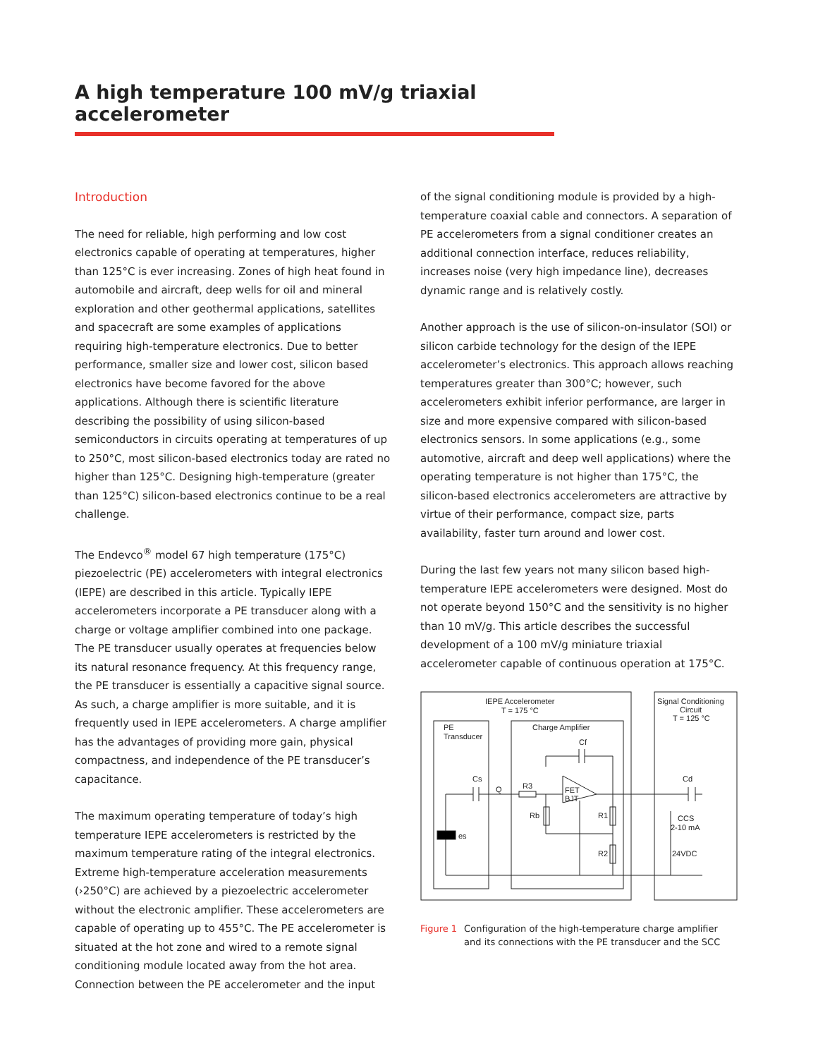A high temperature 100 mV/g triaxial accelerometer
Introduction
The need for reliable, high performing and low cost electronics capable of operating at temperatures, higher than 125°C is ever increasing. Zones of high heat found in automobile and aircraft, deep wells for oil and mineral exploration and other geothermal applications, satellites and spacecraft are some examples of applications requiring high-temperature electronics. Due to better performance, smaller size and lower cost, silicon based electronics have become favored for the above applications. Although there is scientific literature describing the possibility of using silicon-based semiconductors in circuits operating at temperatures of up to 250°C, most silicon-based electronics today are rated no higher than 125°C. Designing high-temperature (greater than 125°C) silicon-based electronics continue to be a real challenge.
The Endevco<sup>®</sup> model 67 high temperature (175°C) piezoelectric (PE) accelerometers with integral electronics (IEPE) are described in this article. Typically IEPE accelerometers incorporate a PE transducer along with a charge or voltage amplifier combined into one package. The PE transducer usually operates at frequencies below its natural resonance frequency. At this frequency range, the PE transducer is essentially a capacitive signal source. As such, a charge amplifier is more suitable, and it is frequently used in IEPE accelerometers. A charge amplifier has the advantages of providing more gain, physical compactness, and independence of the PE transducer’s capacitance.
The maximum operating temperature of today’s high temperature IEPE accelerometers is restricted by the maximum temperature rating of the integral electronics. Extreme high-temperature acceleration measurements (›250°C) are achieved by a piezoelectric accelerometer without the electronic amplifier. These accelerometers are capable of operating up to 455°C. The PE accelerometer is situated at the hot zone and wired to a remote signal conditioning module located away from the hot area. Connection between the PE accelerometer and the input
of the signal conditioning module is provided by a high-temperature coaxial cable and connectors. A separation of PE accelerometers from a signal conditioner creates an additional connection interface, reduces reliability, increases noise (very high impedance line), decreases dynamic range and is relatively costly.
Another approach is the use of silicon-on-insulator (SOI) or silicon carbide technology for the design of the IEPE accelerometer’s electronics. This approach allows reaching temperatures greater than 300°C; however, such accelerometers exhibit inferior performance, are larger in size and more expensive compared with silicon-based electronics sensors. In some applications (e.g., some automotive, aircraft and deep well applications) where the operating temperature is not higher than 175°C, the silicon-based electronics accelerometers are attractive by virtue of their performance, compact size, parts availability, faster turn around and lower cost.
During the last few years not many silicon based high-temperature IEPE accelerometers were designed. Most do not operate beyond 150°C and the sensitivity is no higher than 10 mV/g. This article describes the successful development of a 100 mV/g miniature triaxial accelerometer capable of continuous operation at 175°C.
IEPE Accelerometer
T = 175 °C
Signal Conditioning
Circuit
T = 125 °C
PE
Transducer
Charge Amplifier
Cf
Cs
Q
R3
FET
BJT
Rb
R1
R2
es
Cd
CCS
2-10 mA
24VDC
Figure 1 Configuration of the high-temperature charge amplifier
and its connections with the PE transducer and the SCC